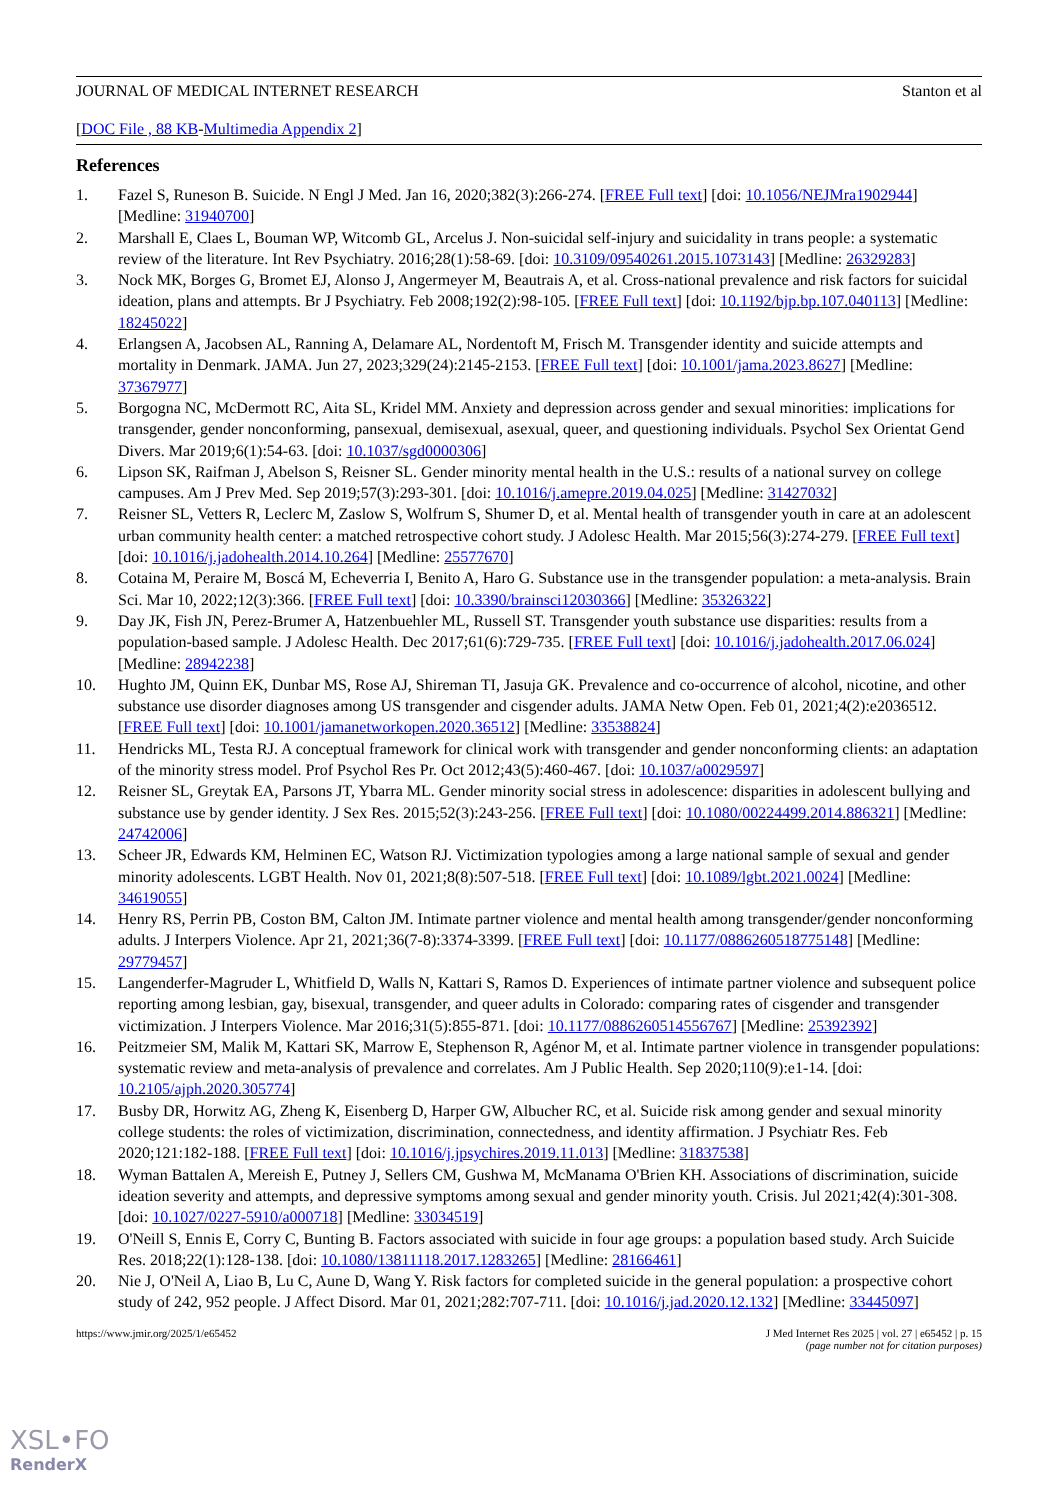JOURNAL OF MEDICAL INTERNET RESEARCH Stanton et al
[DOC File , 88 KB-Multimedia Appendix 2]
References
1. Fazel S, Runeson B. Suicide. N Engl J Med. Jan 16, 2020;382(3):266-274. [FREE Full text] [doi: 10.1056/NEJMra1902944] [Medline: 31940700]
2. Marshall E, Claes L, Bouman WP, Witcomb GL, Arcelus J. Non-suicidal self-injury and suicidality in trans people: a systematic review of the literature. Int Rev Psychiatry. 2016;28(1):58-69. [doi: 10.3109/09540261.2015.1073143] [Medline: 26329283]
3. Nock MK, Borges G, Bromet EJ, Alonso J, Angermeyer M, Beautrais A, et al. Cross-national prevalence and risk factors for suicidal ideation, plans and attempts. Br J Psychiatry. Feb 2008;192(2):98-105. [FREE Full text] [doi: 10.1192/bjp.bp.107.040113] [Medline: 18245022]
4. Erlangsen A, Jacobsen AL, Ranning A, Delamare AL, Nordentoft M, Frisch M. Transgender identity and suicide attempts and mortality in Denmark. JAMA. Jun 27, 2023;329(24):2145-2153. [FREE Full text] [doi: 10.1001/jama.2023.8627] [Medline: 37367977]
5. Borgogna NC, McDermott RC, Aita SL, Kridel MM. Anxiety and depression across gender and sexual minorities: implications for transgender, gender nonconforming, pansexual, demisexual, asexual, queer, and questioning individuals. Psychol Sex Orientat Gend Divers. Mar 2019;6(1):54-63. [doi: 10.1037/sgd0000306]
6. Lipson SK, Raifman J, Abelson S, Reisner SL. Gender minority mental health in the U.S.: results of a national survey on college campuses. Am J Prev Med. Sep 2019;57(3):293-301. [doi: 10.1016/j.amepre.2019.04.025] [Medline: 31427032]
7. Reisner SL, Vetters R, Leclerc M, Zaslow S, Wolfrum S, Shumer D, et al. Mental health of transgender youth in care at an adolescent urban community health center: a matched retrospective cohort study. J Adolesc Health. Mar 2015;56(3):274-279. [FREE Full text] [doi: 10.1016/j.jadohealth.2014.10.264] [Medline: 25577670]
8. Cotaina M, Peraire M, Boscá M, Echeverria I, Benito A, Haro G. Substance use in the transgender population: a meta-analysis. Brain Sci. Mar 10, 2022;12(3):366. [FREE Full text] [doi: 10.3390/brainsci12030366] [Medline: 35326322]
9. Day JK, Fish JN, Perez-Brumer A, Hatzenbuehler ML, Russell ST. Transgender youth substance use disparities: results from a population-based sample. J Adolesc Health. Dec 2017;61(6):729-735. [FREE Full text] [doi: 10.1016/j.jadohealth.2017.06.024] [Medline: 28942238]
10. Hughto JM, Quinn EK, Dunbar MS, Rose AJ, Shireman TI, Jasuja GK. Prevalence and co-occurrence of alcohol, nicotine, and other substance use disorder diagnoses among US transgender and cisgender adults. JAMA Netw Open. Feb 01, 2021;4(2):e2036512. [FREE Full text] [doi: 10.1001/jamanetworkopen.2020.36512] [Medline: 33538824]
11. Hendricks ML, Testa RJ. A conceptual framework for clinical work with transgender and gender nonconforming clients: an adaptation of the minority stress model. Prof Psychol Res Pr. Oct 2012;43(5):460-467. [doi: 10.1037/a0029597]
12. Reisner SL, Greytak EA, Parsons JT, Ybarra ML. Gender minority social stress in adolescence: disparities in adolescent bullying and substance use by gender identity. J Sex Res. 2015;52(3):243-256. [FREE Full text] [doi: 10.1080/00224499.2014.886321] [Medline: 24742006]
13. Scheer JR, Edwards KM, Helminen EC, Watson RJ. Victimization typologies among a large national sample of sexual and gender minority adolescents. LGBT Health. Nov 01, 2021;8(8):507-518. [FREE Full text] [doi: 10.1089/lgbt.2021.0024] [Medline: 34619055]
14. Henry RS, Perrin PB, Coston BM, Calton JM. Intimate partner violence and mental health among transgender/gender nonconforming adults. J Interpers Violence. Apr 21, 2021;36(7-8):3374-3399. [FREE Full text] [doi: 10.1177/0886260518775148] [Medline: 29779457]
15. Langenderfer-Magruder L, Whitfield D, Walls N, Kattari S, Ramos D. Experiences of intimate partner violence and subsequent police reporting among lesbian, gay, bisexual, transgender, and queer adults in Colorado: comparing rates of cisgender and transgender victimization. J Interpers Violence. Mar 2016;31(5):855-871. [doi: 10.1177/0886260514556767] [Medline: 25392392]
16. Peitzmeier SM, Malik M, Kattari SK, Marrow E, Stephenson R, Agénor M, et al. Intimate partner violence in transgender populations: systematic review and meta-analysis of prevalence and correlates. Am J Public Health. Sep 2020;110(9):e1-14. [doi: 10.2105/ajph.2020.305774]
17. Busby DR, Horwitz AG, Zheng K, Eisenberg D, Harper GW, Albucher RC, et al. Suicide risk among gender and sexual minority college students: the roles of victimization, discrimination, connectedness, and identity affirmation. J Psychiatr Res. Feb 2020;121:182-188. [FREE Full text] [doi: 10.1016/j.jpsychires.2019.11.013] [Medline: 31837538]
18. Wyman Battalen A, Mereish E, Putney J, Sellers CM, Gushwa M, McManama O'Brien KH. Associations of discrimination, suicide ideation severity and attempts, and depressive symptoms among sexual and gender minority youth. Crisis. Jul 2021;42(4):301-308. [doi: 10.1027/0227-5910/a000718] [Medline: 33034519]
19. O'Neill S, Ennis E, Corry C, Bunting B. Factors associated with suicide in four age groups: a population based study. Arch Suicide Res. 2018;22(1):128-138. [doi: 10.1080/13811118.2017.1283265] [Medline: 28166461]
20. Nie J, O'Neil A, Liao B, Lu C, Aune D, Wang Y. Risk factors for completed suicide in the general population: a prospective cohort study of 242, 952 people. J Affect Disord. Mar 01, 2021;282:707-711. [doi: 10.1016/j.jad.2020.12.132] [Medline: 33445097]
https://www.jmir.org/2025/1/e65452 J Med Internet Res 2025 | vol. 27 | e65452 | p. 15
(page number not for citation purposes)
XSL•FO
RenderX